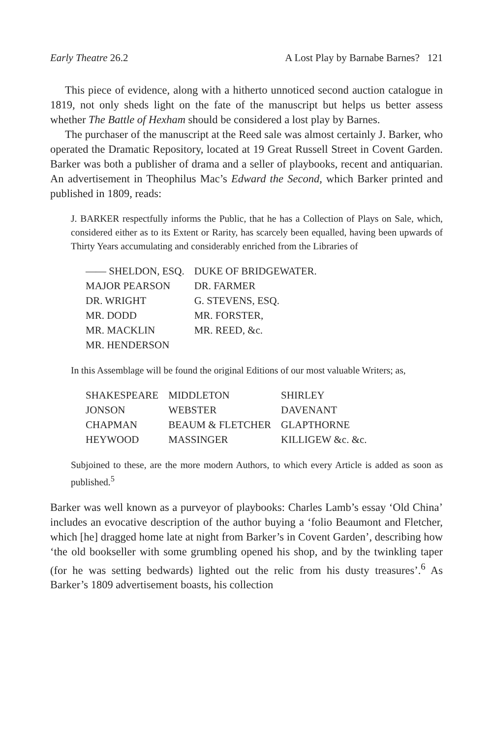Early Theatre 26.2 A Lost Play by Barnabe Barnes? 121
This piece of evidence, along with a hitherto unnoticed second auction catalogue in 1819, not only sheds light on the fate of the manuscript but helps us better assess whether The Battle of Hexham should be considered a lost play by Barnes.
The purchaser of the manuscript at the Reed sale was almost certainly J. Barker, who operated the Dramatic Repository, located at 19 Great Russell Street in Covent Garden. Barker was both a publisher of drama and a seller of playbooks, recent and antiquarian. An advertisement in Theophilus Mac’s Edward the Second, which Barker printed and published in 1809, reads:
J. BARKER respectfully informs the Public, that he has a Collection of Plays on Sale, which, considered either as to its Extent or Rarity, has scarcely been equalled, having been upwards of Thirty Years accumulating and considerably enriched from the Libraries of
| —— SHELDON, ESQ. | DUKE OF BRIDGEWATER. |
| MAJOR PEARSON | DR. FARMER |
| DR. WRIGHT | G. STEVENS, ESQ. |
| MR. DODD | MR. FORSTER, |
| MR. MACKLIN | MR. REED, &c. |
| MR. HENDERSON | |
In this Assemblage will be found the original Editions of our most valuable Writers; as,
| SHAKESPEARE | MIDDLETON | SHIRLEY |
| JONSON | WEBSTER | DAVENANT |
| CHAPMAN | BEAUM & FLETCHER | GLAPTHORNE |
| HEYWOOD | MASSINGER | KILLIGEW &c. &c. |
Subjoined to these, are the more modern Authors, to which every Article is added as soon as published.<sup>5</sup>
Barker was well known as a purveyor of playbooks: Charles Lamb’s essay ‘Old China’ includes an evocative description of the author buying a ‘folio Beaumont and Fletcher, which [he] dragged home late at night from Barker’s in Covent Garden’, describing how ‘the old bookseller with some grumbling opened his shop, and by the twinkling taper (for he was setting bedwards) lighted out the relic from his dusty treasures’.<sup>6</sup> As Barker’s 1809 advertisement boasts, his collection